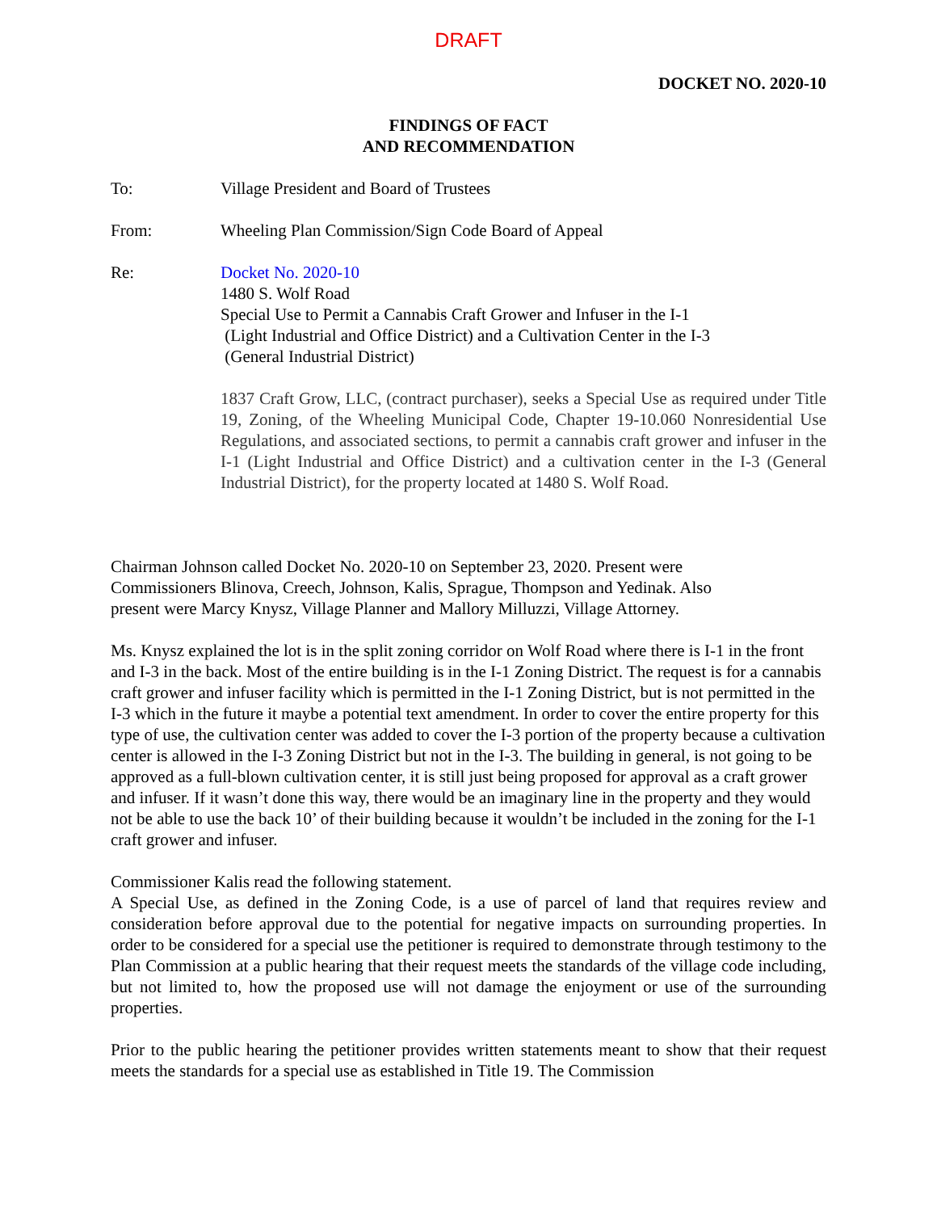DRAFT
DOCKET NO. 2020-10
FINDINGS OF FACT
AND RECOMMENDATION
To: Village President and Board of Trustees
From: Wheeling Plan Commission/Sign Code Board of Appeal
Re: Docket No. 2020-10
1480 S. Wolf Road
Special Use to Permit a Cannabis Craft Grower and Infuser in the I-1
(Light Industrial and Office District) and a Cultivation Center in the I-3
(General Industrial District)
1837 Craft Grow, LLC, (contract purchaser), seeks a Special Use as required under Title 19, Zoning, of the Wheeling Municipal Code, Chapter 19-10.060 Nonresidential Use Regulations, and associated sections, to permit a cannabis craft grower and infuser in the I-1 (Light Industrial and Office District) and a cultivation center in the I-3 (General Industrial District), for the property located at 1480 S. Wolf Road.
Chairman Johnson called Docket No. 2020-10 on September 23, 2020. Present were
Commissioners Blinova, Creech, Johnson, Kalis, Sprague, Thompson and Yedinak. Also
present were Marcy Knysz, Village Planner and Mallory Milluzzi, Village Attorney.
Ms. Knysz explained the lot is in the split zoning corridor on Wolf Road where there is I-1 in the front and I-3 in the back. Most of the entire building is in the I-1 Zoning District. The request is for a cannabis craft grower and infuser facility which is permitted in the I-1 Zoning District, but is not permitted in the I-3 which in the future it maybe a potential text amendment. In order to cover the entire property for this type of use, the cultivation center was added to cover the I-3 portion of the property because a cultivation center is allowed in the I-3 Zoning District but not in the I-3. The building in general, is not going to be approved as a full-blown cultivation center, it is still just being proposed for approval as a craft grower and infuser. If it wasn’t done this way, there would be an imaginary line in the property and they would not be able to use the back 10’ of their building because it wouldn’t be included in the zoning for the I-1 craft grower and infuser.
Commissioner Kalis read the following statement.
A Special Use, as defined in the Zoning Code, is a use of parcel of land that requires review and consideration before approval due to the potential for negative impacts on surrounding properties. In order to be considered for a special use the petitioner is required to demonstrate through testimony to the Plan Commission at a public hearing that their request meets the standards of the village code including, but not limited to, how the proposed use will not damage the enjoyment or use of the surrounding properties.
Prior to the public hearing the petitioner provides written statements meant to show that their request meets the standards for a special use as established in Title 19. The Commission